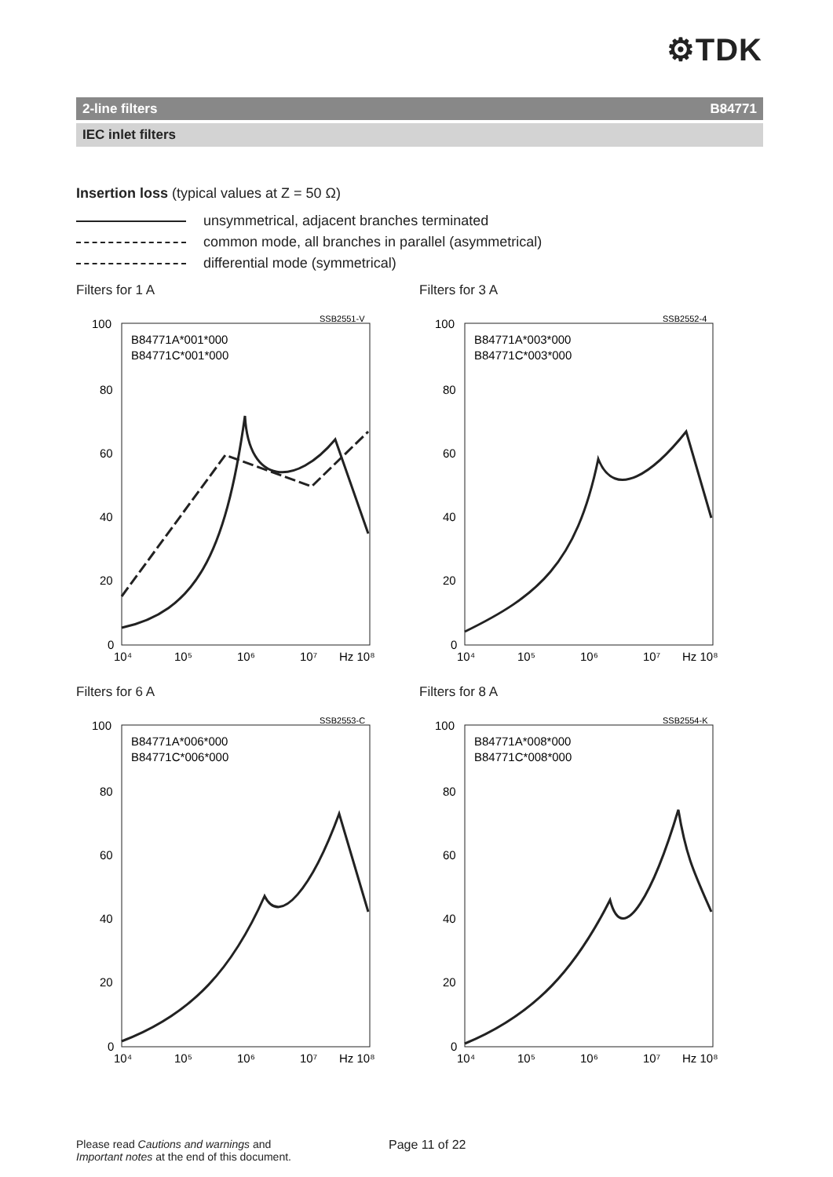⚙TDK
2-line filters B84771
IEC inlet filters
Insertion loss (typical values at Z = 50 Ω)
unsymmetrical, adjacent branches terminated
common mode, all branches in parallel (asymmetrical)
differential mode (symmetrical)
Filters for 1 A
SSB2551-V
B84771A*001*000
B84771C*001*000
100
80
60
40
20
0
10⁴
10⁵
10⁶
10⁷
Hz 10⁸
Filters for 3 A
SSB2552-4
B84771A*003*000
B84771C*003*000
100
80
60
40
20
0
10⁴
10⁵
10⁶
10⁷
Hz 10⁸
Filters for 6 A
SSB2553-C
B84771A*006*000
B84771C*006*000
100
80
60
40
20
0
10⁴
10⁵
10⁶
10⁷
Hz 10⁸
Filters for 8 A
SSB2554-K
B84771A*008*000
B84771C*008*000
100
80
60
40
20
0
10⁴
10⁵
10⁶
10⁷
Hz 10⁸
Please read Cautions and warnings and
Important notes at the end of this document.
Page 11 of 22